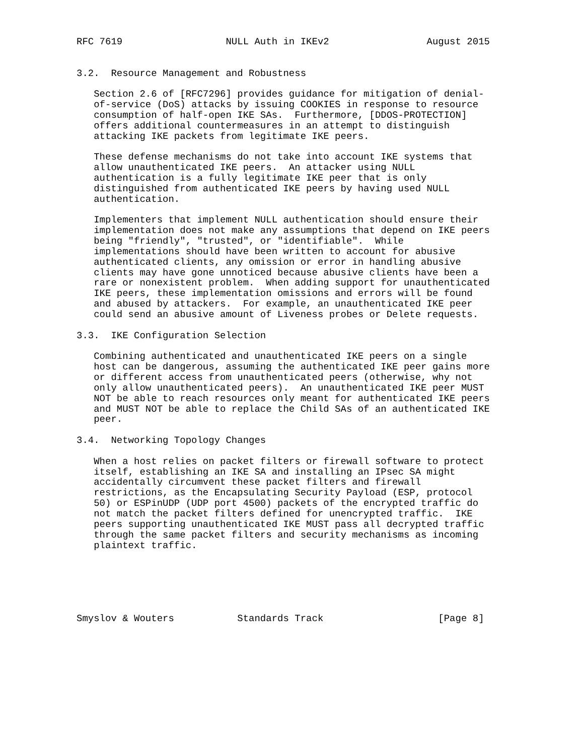RFC 7619                  NULL Auth in IKEv2                 August 2015


3.2.  Resource Management and Robustness

   Section 2.6 of [RFC7296] provides guidance for mitigation of denial-
   of-service (DoS) attacks by issuing COOKIES in response to resource
   consumption of half-open IKE SAs.  Furthermore, [DDOS-PROTECTION]
   offers additional countermeasures in an attempt to distinguish
   attacking IKE packets from legitimate IKE peers.

   These defense mechanisms do not take into account IKE systems that
   allow unauthenticated IKE peers.  An attacker using NULL
   authentication is a fully legitimate IKE peer that is only
   distinguished from authenticated IKE peers by having used NULL
   authentication.

   Implementers that implement NULL authentication should ensure their
   implementation does not make any assumptions that depend on IKE peers
   being "friendly", "trusted", or "identifiable".  While
   implementations should have been written to account for abusive
   authenticated clients, any omission or error in handling abusive
   clients may have gone unnoticed because abusive clients have been a
   rare or nonexistent problem.  When adding support for unauthenticated
   IKE peers, these implementation omissions and errors will be found
   and abused by attackers.  For example, an unauthenticated IKE peer
   could send an abusive amount of Liveness probes or Delete requests.

3.3.  IKE Configuration Selection

   Combining authenticated and unauthenticated IKE peers on a single
   host can be dangerous, assuming the authenticated IKE peer gains more
   or different access from unauthenticated peers (otherwise, why not
   only allow unauthenticated peers).  An unauthenticated IKE peer MUST
   NOT be able to reach resources only meant for authenticated IKE peers
   and MUST NOT be able to replace the Child SAs of an authenticated IKE
   peer.

3.4.  Networking Topology Changes

   When a host relies on packet filters or firewall software to protect
   itself, establishing an IKE SA and installing an IPsec SA might
   accidentally circumvent these packet filters and firewall
   restrictions, as the Encapsulating Security Payload (ESP, protocol
   50) or ESPinUDP (UDP port 4500) packets of the encrypted traffic do
   not match the packet filters defined for unencrypted traffic.  IKE
   peers supporting unauthenticated IKE MUST pass all decrypted traffic
   through the same packet filters and security mechanisms as incoming
   plaintext traffic.






Smyslov & Wouters           Standards Track                    [Page 8]